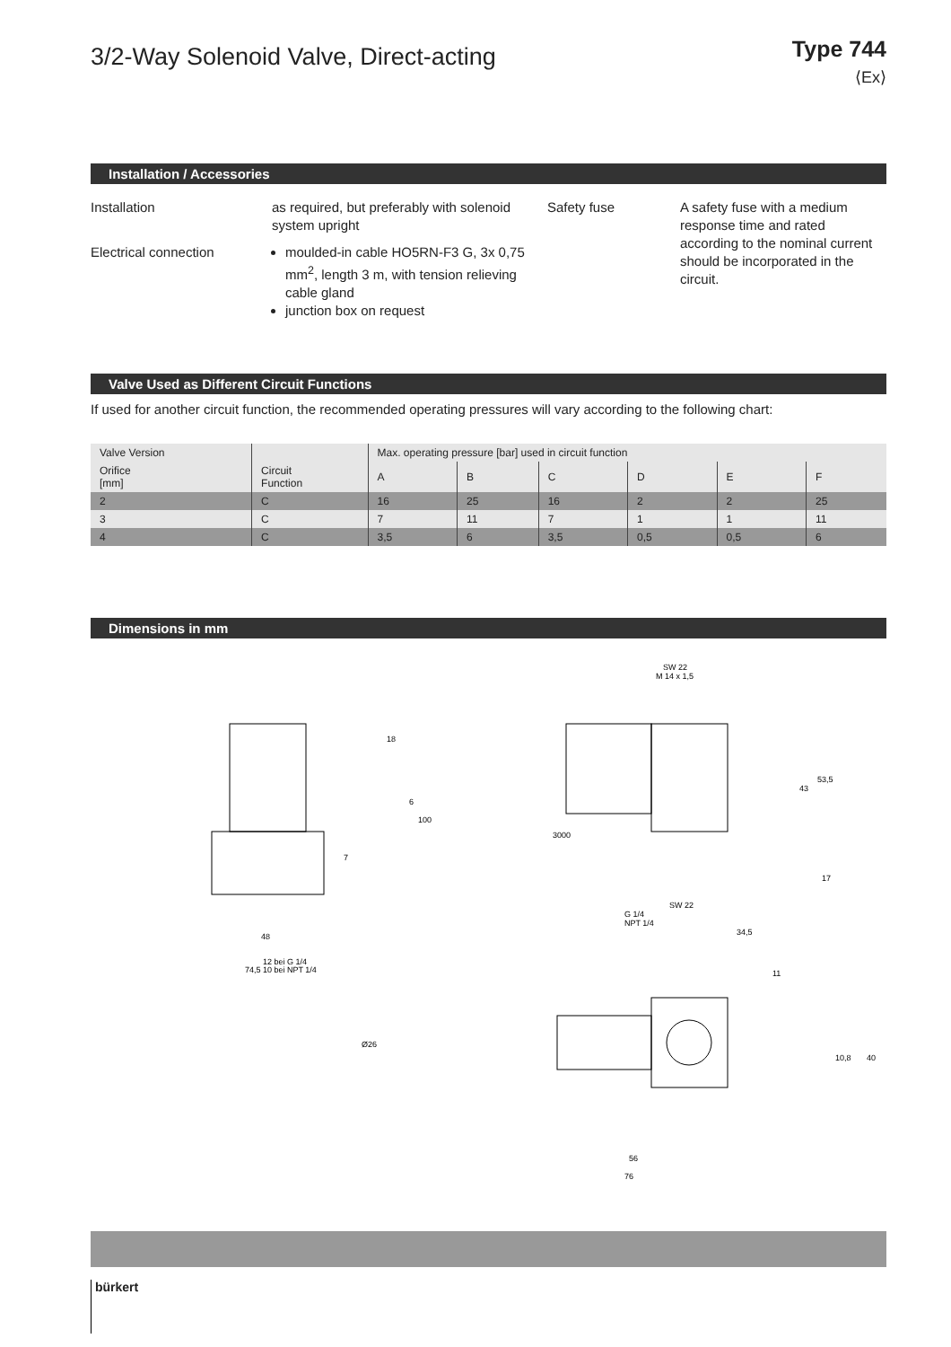3/2-Way Solenoid Valve, Direct-acting
Type 744
⟨Ex⟩
Installation / Accessories
Installation
Electrical connection
as required, but preferably with solenoid system upright
moulded-in cable HO5RN-F3 G, 3x 0,75 mm<sup>2</sup>, length 3 m, with tension relieving cable gland
junction box on request
Safety fuse
A safety fuse with a medium response time and rated according to the nominal current should be incorporated in the circuit.
Valve Used as Different Circuit Functions
If used for another circuit function, the recommended operating pressures will vary according to the following chart:
| Valve Version | | Max. operating pressure [bar] used in circuit function | | | | | |
| --- | --- | --- | --- | --- | --- | --- | --- |
| Orifice [mm] | Circuit Function | A | B | C | D | E | F |
| 2 | C | 16 | 25 | 16 | 2 | 2 | 25 |
| 3 | C | 7 | 11 | 7 | 1 | 1 | 11 |
| 4 | C | 3,5 | 6 | 3,5 | 0,5 | 0,5 | 6 |
Dimensions in mm
48
12 bei G 1/4
10 bei NPT 1/4
74,5
7
SW 22
M 14 x 1,5
18
6
100
3000
43
53,5
17
G 1/4
NPT 1/4
SW 22
34,5
11
Ø26
10,8
40
56
76
bürkert